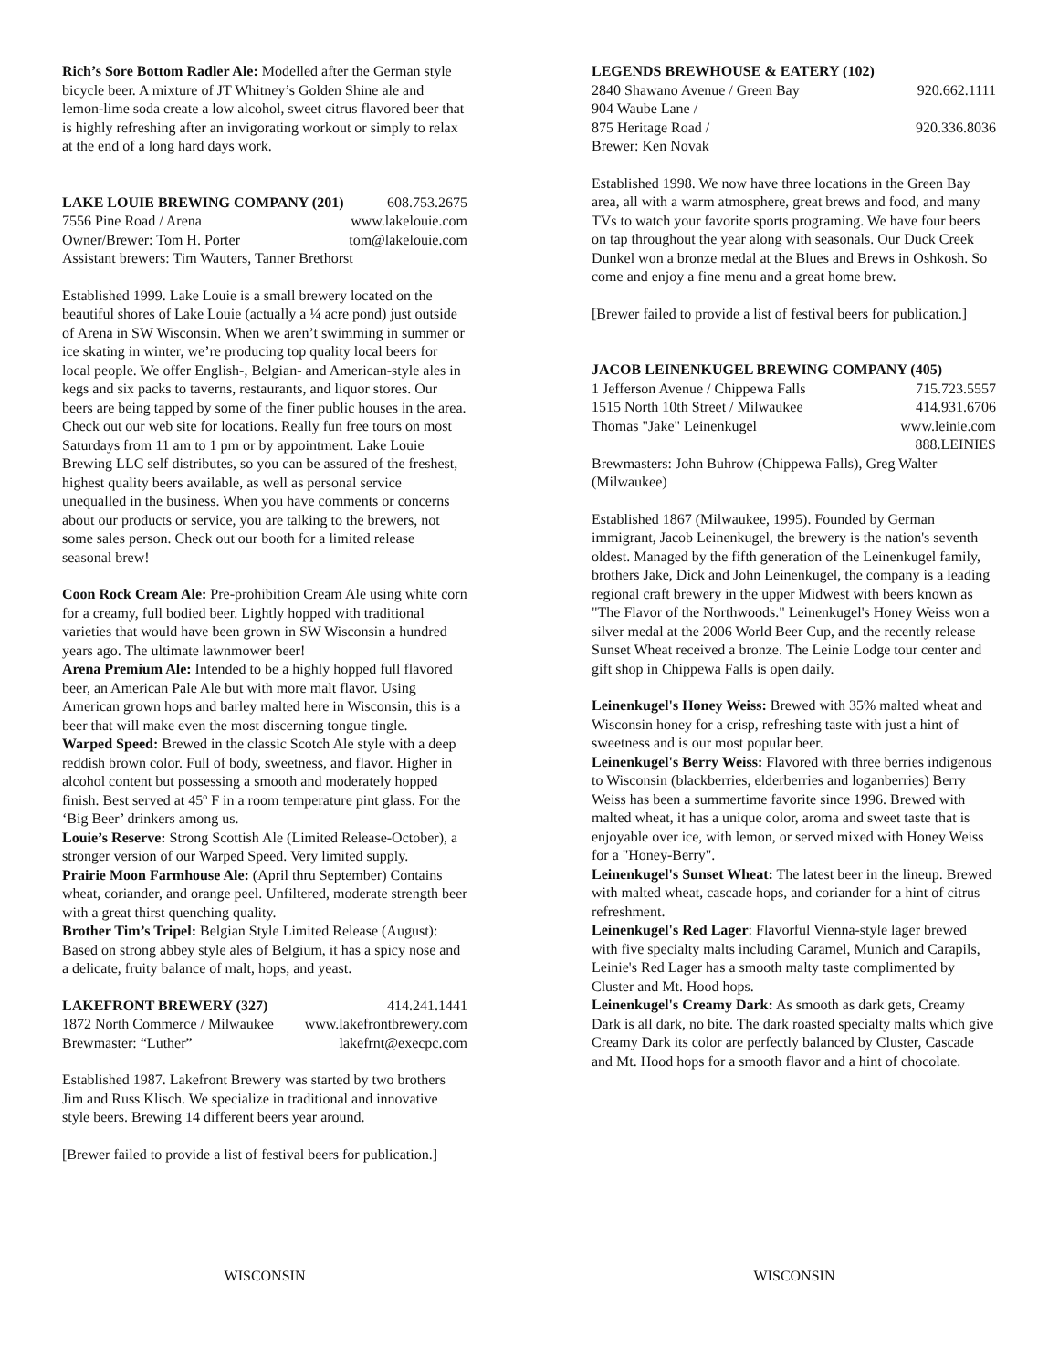Rich’s Sore Bottom Radler Ale: Modelled after the German style bicycle beer. A mixture of JT Whitney’s Golden Shine ale and lemon-lime soda create a low alcohol, sweet citrus flavored beer that is highly refreshing after an invigorating workout or simply to relax at the end of a long hard days work.
LAKE LOUIE BREWING COMPANY (201) 608.753.2675
7556 Pine Road / Arena www.lakelouie.com
Owner/Brewer: Tom H. Porter tom@lakelouie.com
Assistant brewers: Tim Wauters, Tanner Brethorst
Established 1999. Lake Louie is a small brewery located on the beautiful shores of Lake Louie (actually a ¼ acre pond) just outside of Arena in SW Wisconsin. When we aren’t swimming in summer or ice skating in winter, we’re producing top quality local beers for local people. We offer English-, Belgian- and American-style ales in kegs and six packs to taverns, restaurants, and liquor stores. Our beers are being tapped by some of the finer public houses in the area. Check out our web site for locations. Really fun free tours on most Saturdays from 11 am to 1 pm or by appointment. Lake Louie Brewing LLC self distributes, so you can be assured of the freshest, highest quality beers available, as well as personal service unequalled in the business. When you have comments or concerns about our products or service, you are talking to the brewers, not some sales person. Check out our booth for a limited release seasonal brew!
Coon Rock Cream Ale: Pre-prohibition Cream Ale using white corn for a creamy, full bodied beer. Lightly hopped with traditional varieties that would have been grown in SW Wisconsin a hundred years ago. The ultimate lawnmower beer!
Arena Premium Ale: Intended to be a highly hopped full flavored beer, an American Pale Ale but with more malt flavor. Using American grown hops and barley malted here in Wisconsin, this is a beer that will make even the most discerning tongue tingle.
Warped Speed: Brewed in the classic Scotch Ale style with a deep reddish brown color. Full of body, sweetness, and flavor. Higher in alcohol content but possessing a smooth and moderately hopped finish. Best served at 45º F in a room temperature pint glass. For the ‘Big Beer’ drinkers among us.
Louie’s Reserve: Strong Scottish Ale (Limited Release-October), a stronger version of our Warped Speed. Very limited supply.
Prairie Moon Farmhouse Ale: (April thru September) Contains wheat, coriander, and orange peel. Unfiltered, moderate strength beer with a great thirst quenching quality.
Brother Tim’s Tripel: Belgian Style Limited Release (August): Based on strong abbey style ales of Belgium, it has a spicy nose and a delicate, fruity balance of malt, hops, and yeast.
LAKEFRONT BREWERY (327) 414.241.1441
1872 North Commerce / Milwaukee www.lakefrontbrewery.com
Brewmaster: “Luther” lakefrnt@execpc.com
Established 1987. Lakefront Brewery was started by two brothers Jim and Russ Klisch. We specialize in traditional and innovative style beers. Brewing 14 different beers year around.
[Brewer failed to provide a list of festival beers for publication.]
LEGENDS BREWHOUSE & EATERY (102)
2840 Shawano Avenue / Green Bay 920.662.1111
904 Waube Lane /
875 Heritage Road / 920.336.8036
Brewer: Ken Novak
Established 1998. We now have three locations in the Green Bay area, all with a warm atmosphere, great brews and food, and many TVs to watch your favorite sports programing. We have four beers on tap throughout the year along with seasonals. Our Duck Creek Dunkel won a bronze medal at the Blues and Brews in Oshkosh. So come and enjoy a fine menu and a great home brew.
[Brewer failed to provide a list of festival beers for publication.]
JACOB LEINENKUGEL BREWING COMPANY (405)
1 Jefferson Avenue / Chippewa Falls 715.723.5557
1515 North 10th Street / Milwaukee 414.931.6706
Thomas "Jake" Leinenkugel www.leinie.com
888.LEINIES
Brewmasters: John Buhrow (Chippewa Falls), Greg Walter (Milwaukee)
Established 1867 (Milwaukee, 1995). Founded by German immigrant, Jacob Leinenkugel, the brewery is the nation's seventh oldest. Managed by the fifth generation of the Leinenkugel family, brothers Jake, Dick and John Leinenkugel, the company is a leading regional craft brewery in the upper Midwest with beers known as "The Flavor of the Northwoods." Leinenkugel's Honey Weiss won a silver medal at the 2006 World Beer Cup, and the recently release Sunset Wheat received a bronze. The Leinie Lodge tour center and gift shop in Chippewa Falls is open daily.
Leinenkugel's Honey Weiss: Brewed with 35% malted wheat and Wisconsin honey for a crisp, refreshing taste with just a hint of sweetness and is our most popular beer.
Leinenkugel's Berry Weiss: Flavored with three berries indigenous to Wisconsin (blackberries, elderberries and loganberries) Berry Weiss has been a summertime favorite since 1996. Brewed with malted wheat, it has a unique color, aroma and sweet taste that is enjoyable over ice, with lemon, or served mixed with Honey Weiss for a "Honey-Berry".
Leinenkugel's Sunset Wheat: The latest beer in the lineup. Brewed with malted wheat, cascade hops, and coriander for a hint of citrus refreshment.
Leinenkugel's Red Lager: Flavorful Vienna-style lager brewed with five specialty malts including Caramel, Munich and Carapils, Leinie's Red Lager has a smooth malty taste complimented by Cluster and Mt. Hood hops.
Leinenkugel's Creamy Dark: As smooth as dark gets, Creamy Dark is all dark, no bite. The dark roasted specialty malts which give Creamy Dark its color are perfectly balanced by Cluster, Cascade and Mt. Hood hops for a smooth flavor and a hint of chocolate.
WISCONSIN WISCONSIN